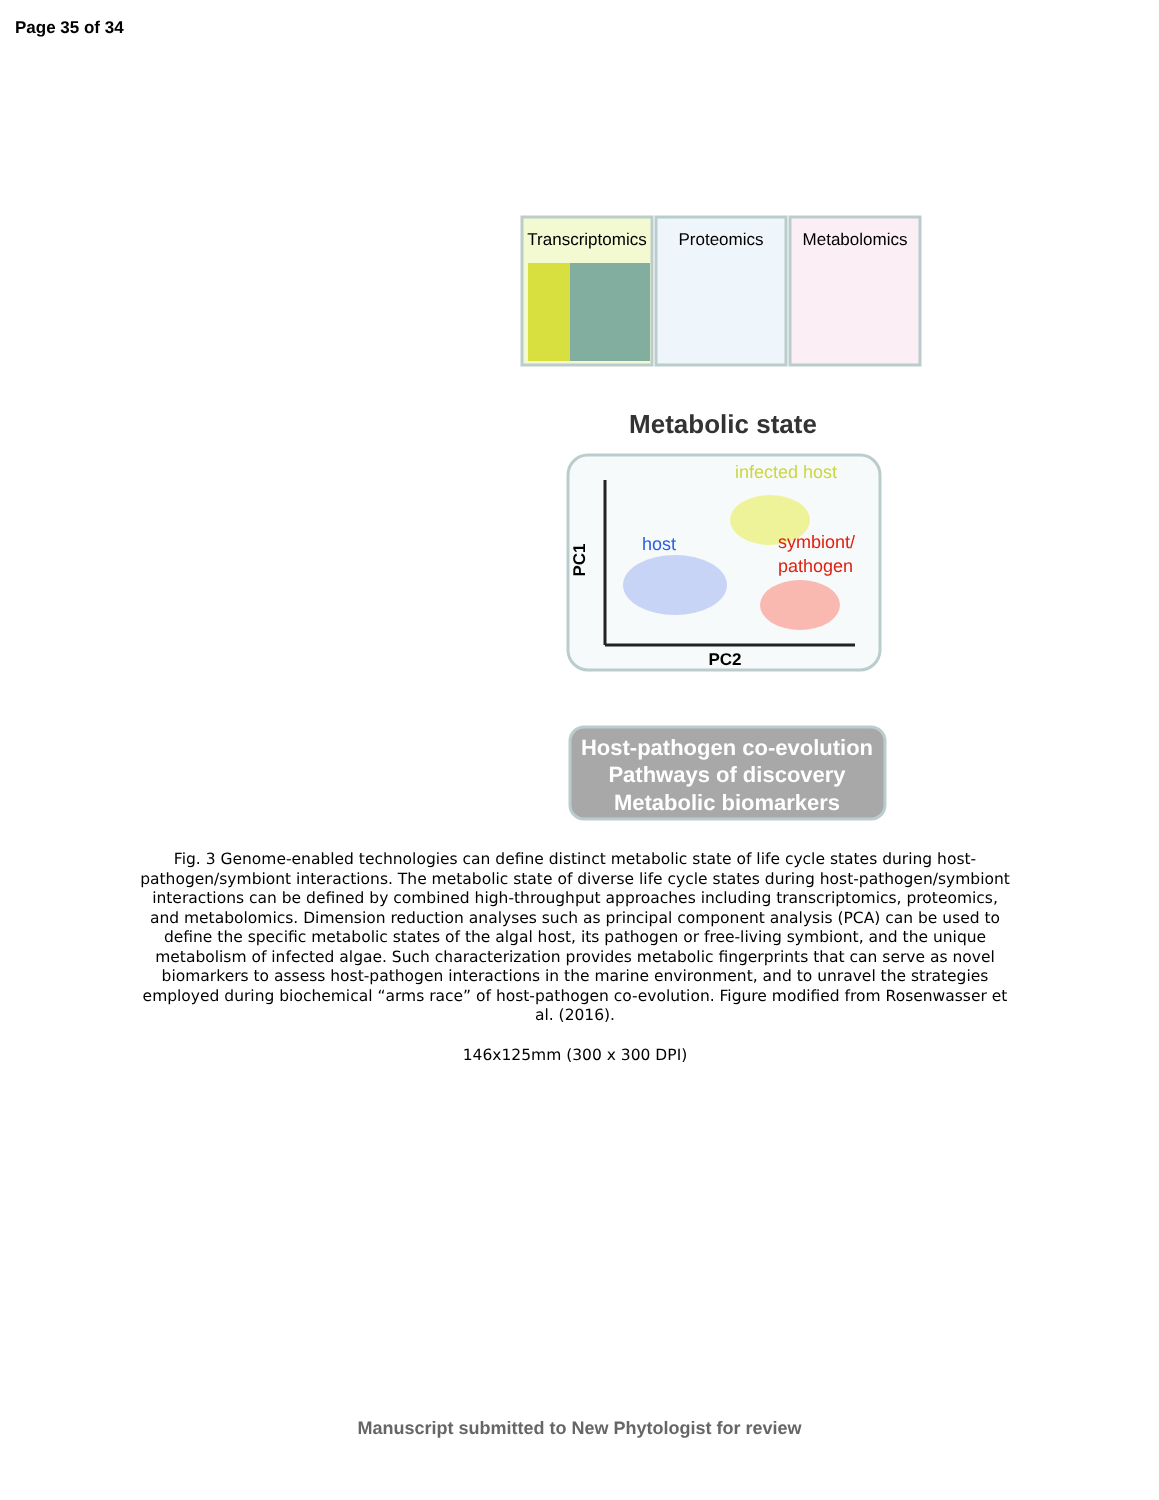Page 35 of 34
Transcriptomics
Proteomics
Metabolomics
Metabolic state
host
infected host
symbiont/
pathogen
PC2
PC1
Host-pathogen co-evolution
Pathways of discovery
Metabolic biomarkers
Fig. 3 Genome-enabled technologies can define distinct metabolic state of life cycle states during host-pathogen/symbiont interactions. The metabolic state of diverse life cycle states during host-pathogen/symbiont interactions can be defined by combined high-throughput approaches including transcriptomics, proteomics, and metabolomics. Dimension reduction analyses such as principal component analysis (PCA) can be used to define the specific metabolic states of the algal host, its pathogen or free-living symbiont, and the unique metabolism of infected algae. Such characterization provides metabolic fingerprints that can serve as novel biomarkers to assess host-pathogen interactions in the marine environment, and to unravel the strategies employed during biochemical “arms race” of host-pathogen co-evolution. Figure modified from Rosenwasser et al. (2016).
146x125mm (300 x 300 DPI)
Manuscript submitted to New Phytologist for review